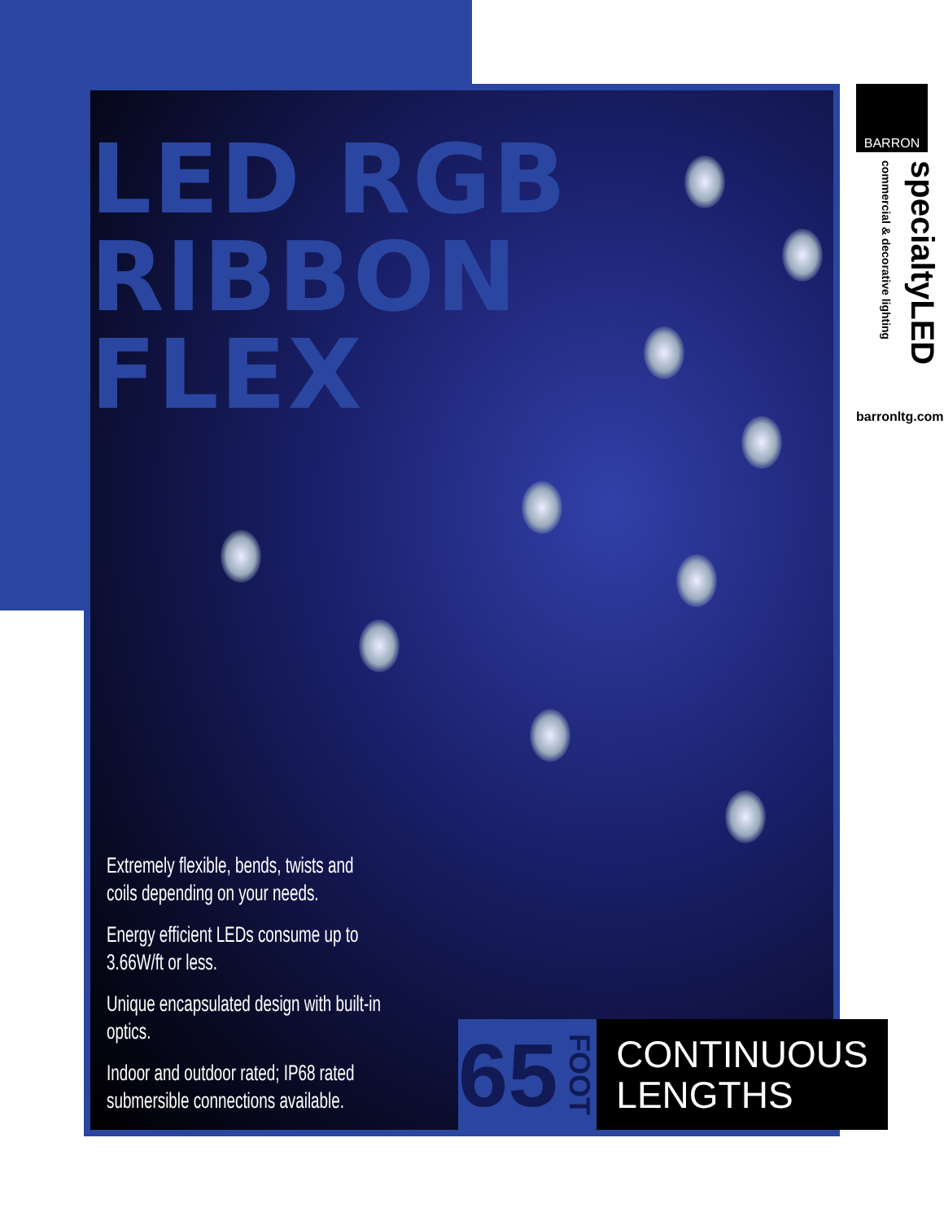LED RGB
RIBBON
FLEX
Extremely flexible, bends, twists and coils depending on your needs.
Energy efficient LEDs consume up to 3.66W/ft or less.
Unique encapsulated design with built-in optics.
Indoor and outdoor rated; IP68 rated submersible connections available.
65 FOOT
CONTINUOUS LENGTHS
BARRON
specialtyLED commercial & decorative lighting
barronltg.com